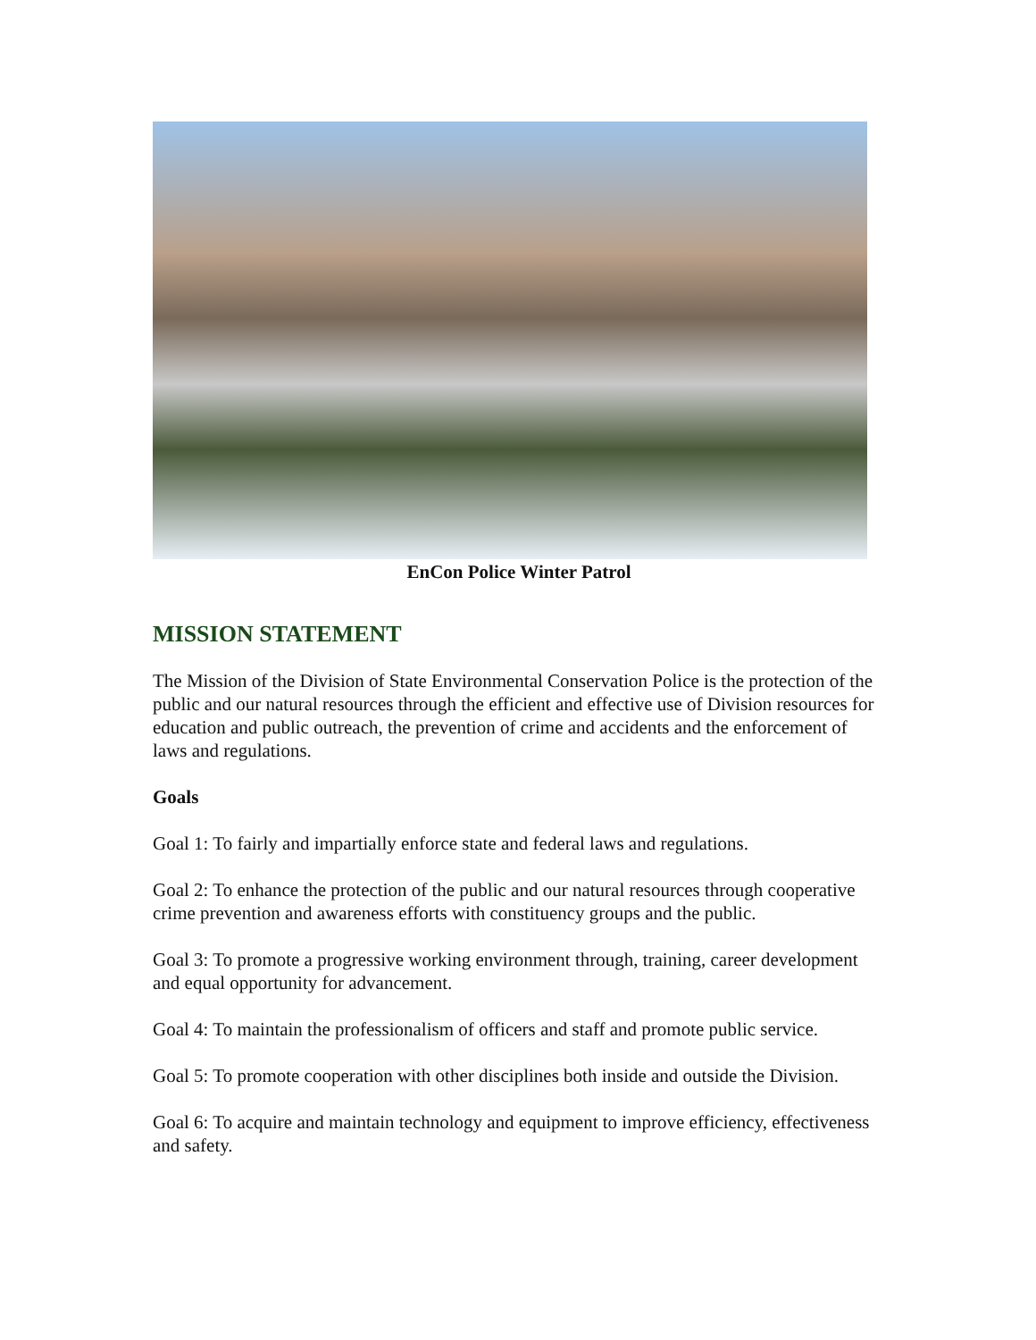EnCon Police Winter Patrol
MISSION STATEMENT
The Mission of the Division of State Environmental Conservation Police is the protection of the public and our natural resources through the efficient and effective use of Division resources for education and public outreach, the prevention of crime and accidents and the enforcement of laws and regulations.
Goals
Goal 1: To fairly and impartially enforce state and federal laws and regulations.
Goal 2: To enhance the protection of the public and our natural resources through cooperative crime prevention and awareness efforts with constituency groups and the public.
Goal 3: To promote a progressive working environment through, training, career development and equal opportunity for advancement.
Goal 4: To maintain the professionalism of officers and staff and promote public service.
Goal 5: To promote cooperation with other disciplines both inside and outside the Division.
Goal 6: To acquire and maintain technology and equipment to improve efficiency, effectiveness and safety.